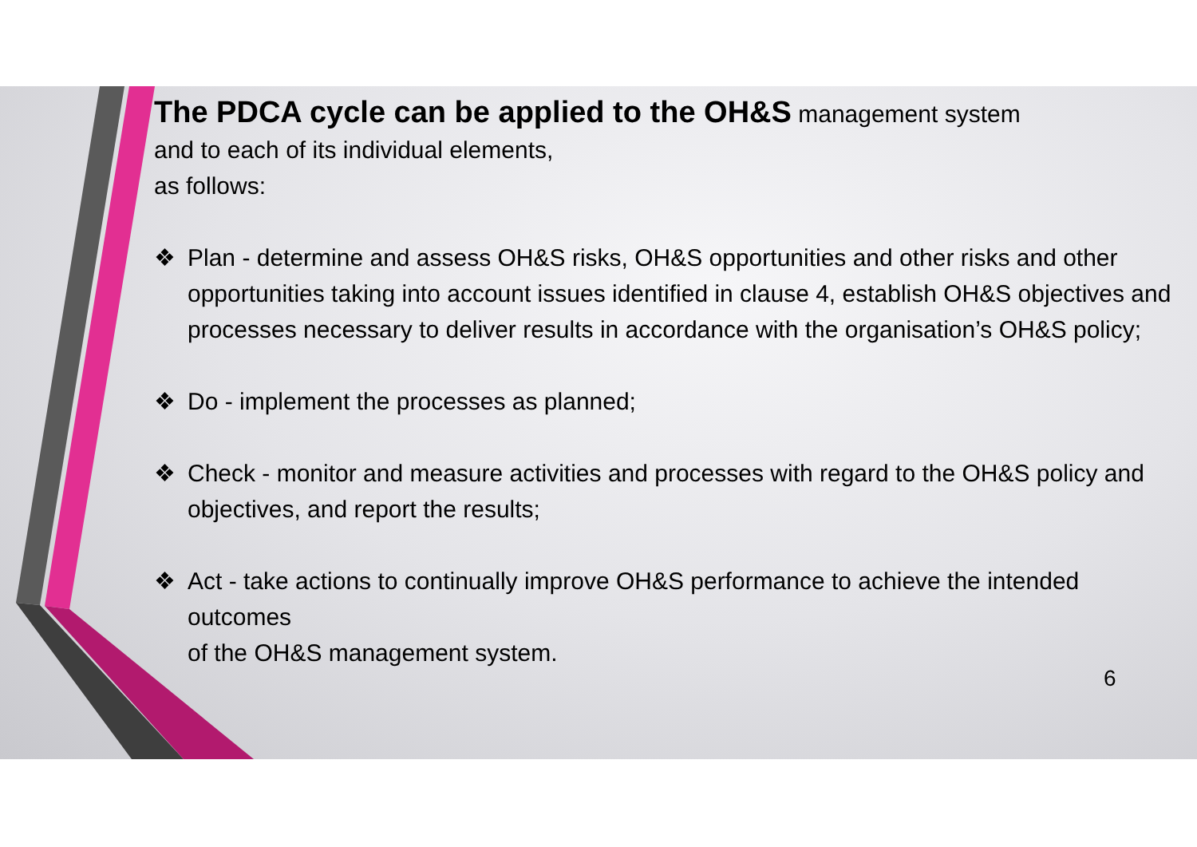The PDCA cycle can be applied to the OH&S management system
and to each of its individual elements,
as follows:
❖ Plan - determine and assess OH&S risks, OH&S opportunities and other risks and other opportunities taking into account issues identified in clause 4, establish OH&S objectives and processes necessary to deliver results in accordance with the organisation’s OH&S policy;
❖ Do - implement the processes as planned;
❖ Check - monitor and measure activities and processes with regard to the OH&S policy and
objectives, and report the results;
❖ Act - take actions to continually improve OH&S performance to achieve the intended outcomes
of the OH&S management system.
6